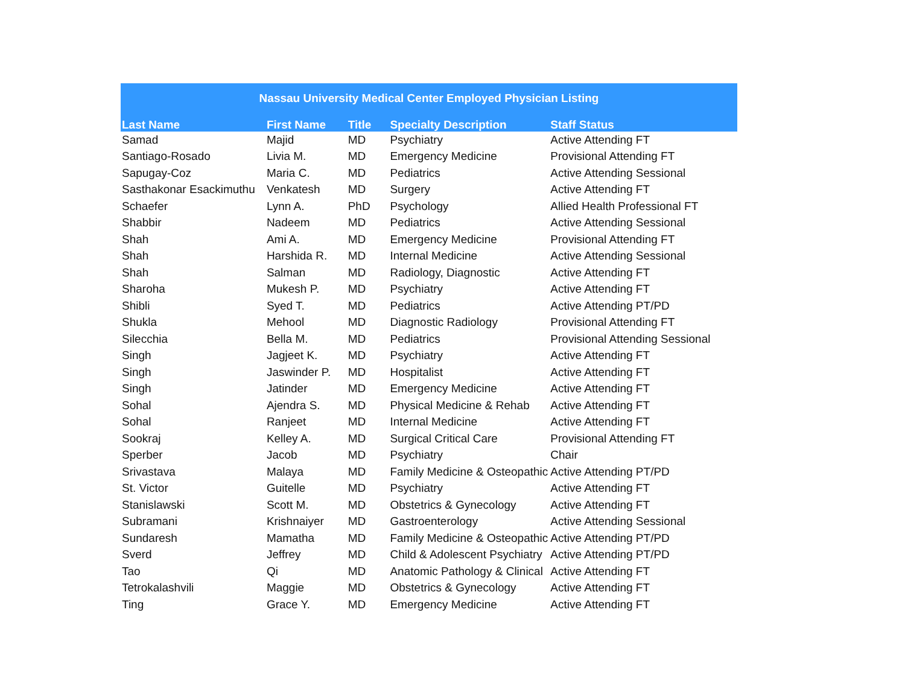| Nassau University Medical Center Employed Physician Listing | | | | |
| --- | --- | --- | --- | --- |
| Last Name | First Name | Title | Specialty Description | Staff Status |
| Samad | Majid | MD | Psychiatry | Active Attending FT |
| Santiago-Rosado | Livia M. | MD | Emergency Medicine | Provisional Attending FT |
| Sapugay-Coz | Maria C. | MD | Pediatrics | Active Attending Sessional |
| Sasthakonar Esackimuthu | Venkatesh | MD | Surgery | Active Attending FT |
| Schaefer | Lynn A. | PhD | Psychology | Allied Health Professional FT |
| Shabbir | Nadeem | MD | Pediatrics | Active Attending Sessional |
| Shah | Ami A. | MD | Emergency Medicine | Provisional Attending FT |
| Shah | Harshida R. | MD | Internal Medicine | Active Attending Sessional |
| Shah | Salman | MD | Radiology, Diagnostic | Active Attending FT |
| Sharoha | Mukesh P. | MD | Psychiatry | Active Attending FT |
| Shibli | Syed T. | MD | Pediatrics | Active Attending PT/PD |
| Shukla | Mehool | MD | Diagnostic Radiology | Provisional Attending FT |
| Silecchia | Bella M. | MD | Pediatrics | Provisional Attending Sessional |
| Singh | Jagjeet K. | MD | Psychiatry | Active Attending FT |
| Singh | Jaswinder P. | MD | Hospitalist | Active Attending FT |
| Singh | Jatinder | MD | Emergency Medicine | Active Attending FT |
| Sohal | Ajendra S. | MD | Physical Medicine & Rehab | Active Attending FT |
| Sohal | Ranjeet | MD | Internal Medicine | Active Attending FT |
| Sookraj | Kelley A. | MD | Surgical Critical Care | Provisional Attending FT |
| Sperber | Jacob | MD | Psychiatry | Chair |
| Srivastava | Malaya | MD | Family Medicine & Osteopathic | Active Attending PT/PD |
| St. Victor | Guitelle | MD | Psychiatry | Active Attending FT |
| Stanislawski | Scott M. | MD | Obstetrics & Gynecology | Active Attending FT |
| Subramani | Krishnaiyer | MD | Gastroenterology | Active Attending Sessional |
| Sundaresh | Mamatha | MD | Family Medicine & Osteopathic | Active Attending PT/PD |
| Sverd | Jeffrey | MD | Child & Adolescent Psychiatry | Active Attending PT/PD |
| Tao | Qi | MD | Anatomic Pathology & Clinical | Active Attending FT |
| Tetrokalashvili | Maggie | MD | Obstetrics & Gynecology | Active Attending FT |
| Ting | Grace Y. | MD | Emergency Medicine | Active Attending FT |